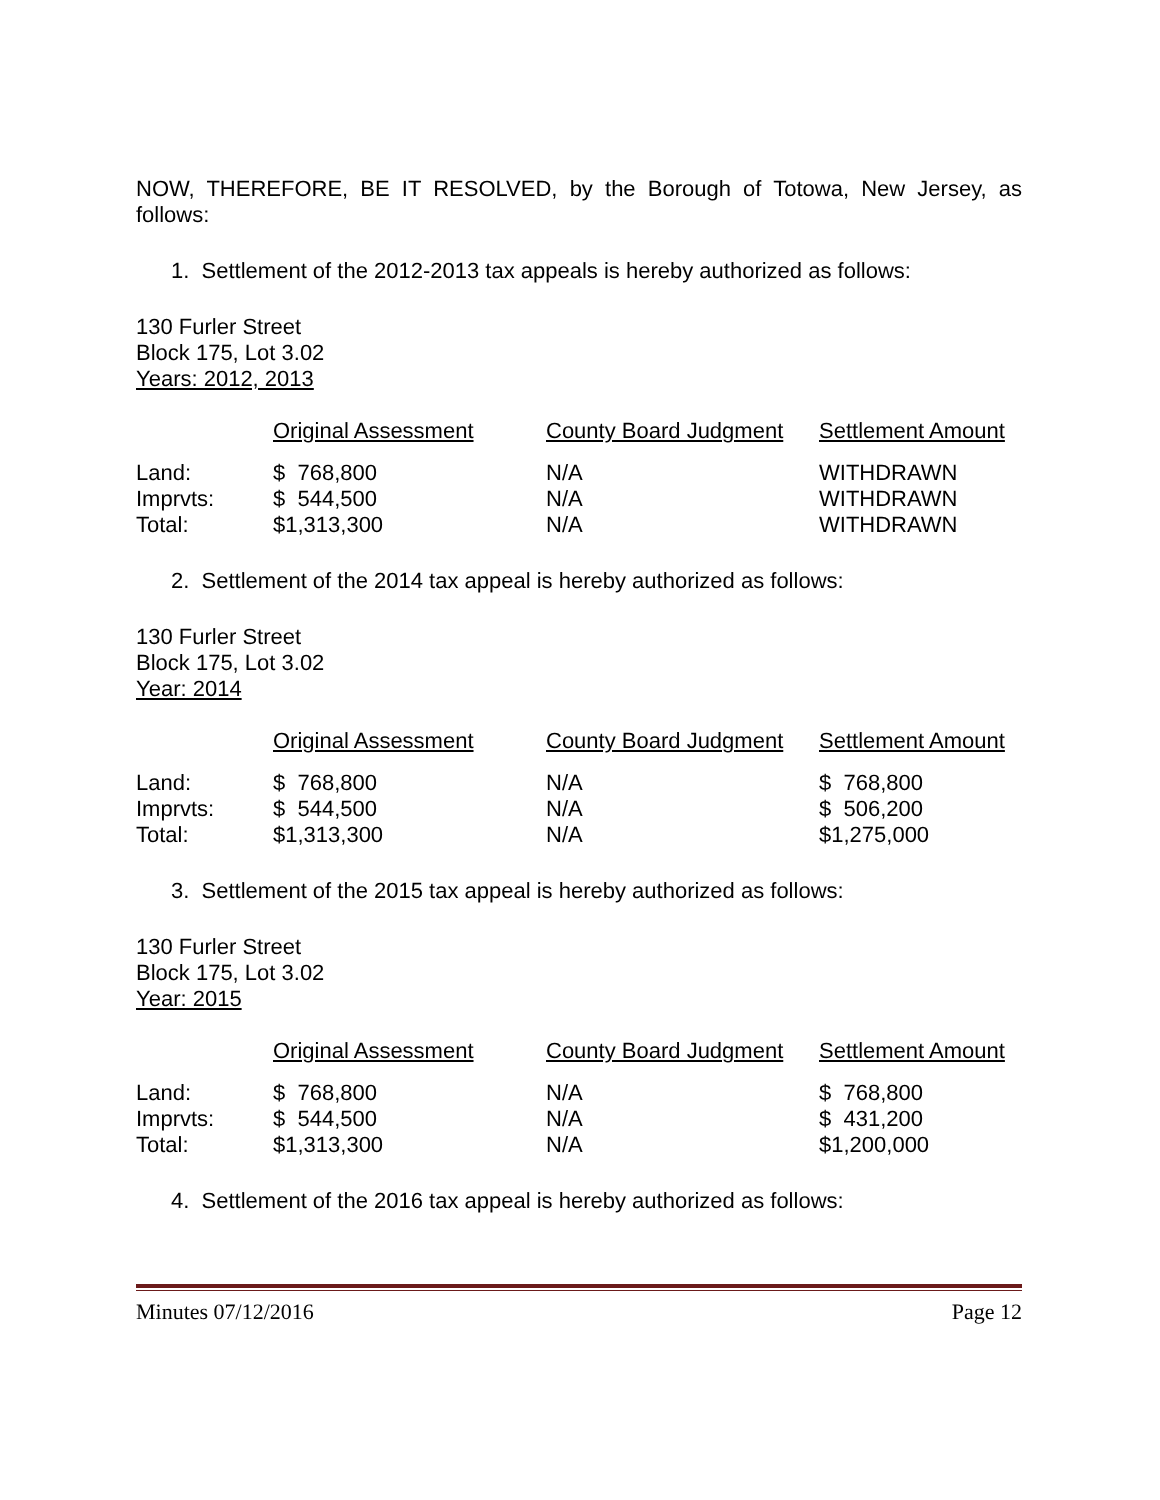NOW, THEREFORE, BE IT RESOLVED, by the Borough of Totowa, New Jersey, as follows:
1. Settlement of the 2012-2013 tax appeals is hereby authorized as follows:
130 Furler Street
Block 175, Lot 3.02
Years: 2012, 2013
| | Original Assessment | County Board Judgment | Settlement Amount |
| Land: | $ 768,800 | N/A | WITHDRAWN |
| Imprvts: | $ 544,500 | N/A | WITHDRAWN |
| Total: | $1,313,300 | N/A | WITHDRAWN |
2. Settlement of the 2014 tax appeal is hereby authorized as follows:
130 Furler Street
Block 175, Lot 3.02
Year: 2014
| | Original Assessment | County Board Judgment | Settlement Amount |
| Land: | $ 768,800 | N/A | $ 768,800 |
| Imprvts: | $ 544,500 | N/A | $ 506,200 |
| Total: | $1,313,300 | N/A | $1,275,000 |
3. Settlement of the 2015 tax appeal is hereby authorized as follows:
130 Furler Street
Block 175, Lot 3.02
Year: 2015
| | Original Assessment | County Board Judgment | Settlement Amount |
| Land: | $ 768,800 | N/A | $ 768,800 |
| Imprvts: | $ 544,500 | N/A | $ 431,200 |
| Total: | $1,313,300 | N/A | $1,200,000 |
4. Settlement of the 2016 tax appeal is hereby authorized as follows:
Minutes 07/12/2016 Page 12